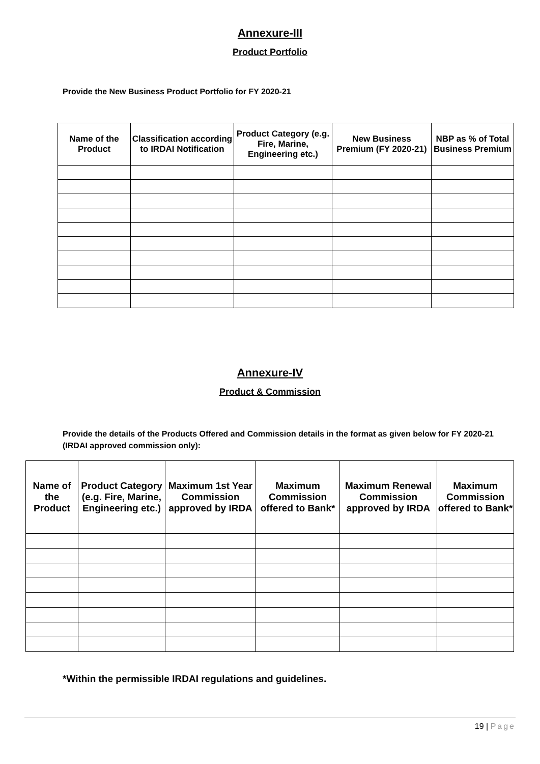Annexure-III
Product Portfolio
Provide the New Business Product Portfolio for FY 2020-21
| Name of the Product | Classification according to IRDAI Notification | Product Category (e.g. Fire, Marine, Engineering etc.) | New Business Premium (FY 2020-21) | NBP as % of Total Business Premium |
| --- | --- | --- | --- | --- |
Annexure-IV
Product & Commission
Provide the details of the Products Offered and Commission details in the format as given below for FY 2020-21 (IRDAI approved commission only):
| Name of the Product | Product Category (e.g. Fire, Marine, Engineering etc.) | Maximum 1st Year Commission approved by IRDA | Maximum Commission offered to Bank* | Maximum Renewal Commission approved by IRDA | Maximum Commission offered to Bank* |
| --- | --- | --- | --- | --- | --- |
*Within the permissible IRDAI regulations and guidelines.
19 | Page